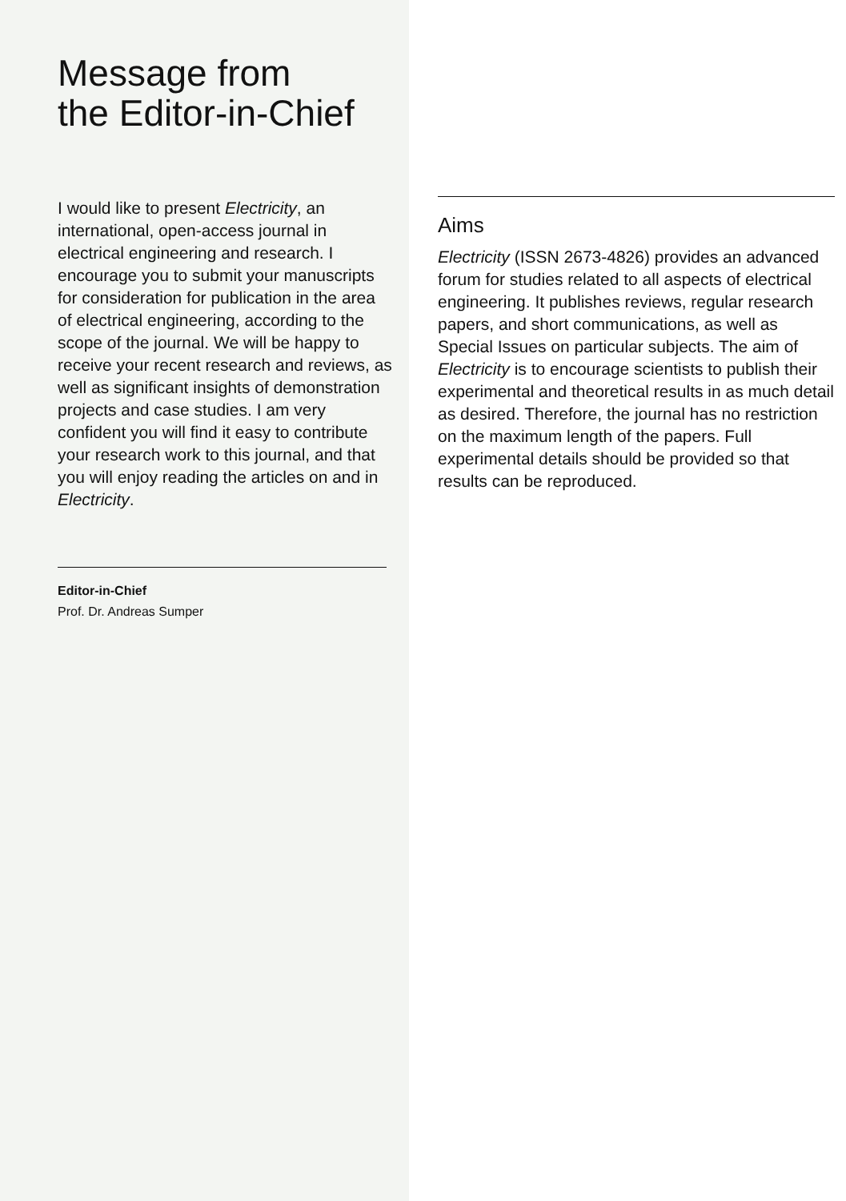Message from
the Editor-in-Chief
I would like to present Electricity, an international, open-access journal in electrical engineering and research. I encourage you to submit your manuscripts for consideration for publication in the area of electrical engineering, according to the scope of the journal. We will be happy to receive your recent research and reviews, as well as significant insights of demonstration projects and case studies. I am very confident you will find it easy to contribute your research work to this journal, and that you will enjoy reading the articles on and in Electricity.
Editor-in-Chief
Prof. Dr. Andreas Sumper
Aims
Electricity (ISSN 2673-4826) provides an advanced forum for studies related to all aspects of electrical engineering. It publishes reviews, regular research papers, and short communications, as well as Special Issues on particular subjects. The aim of Electricity is to encourage scientists to publish their experimental and theoretical results in as much detail as desired. Therefore, the journal has no restriction on the maximum length of the papers. Full experimental details should be provided so that results can be reproduced.